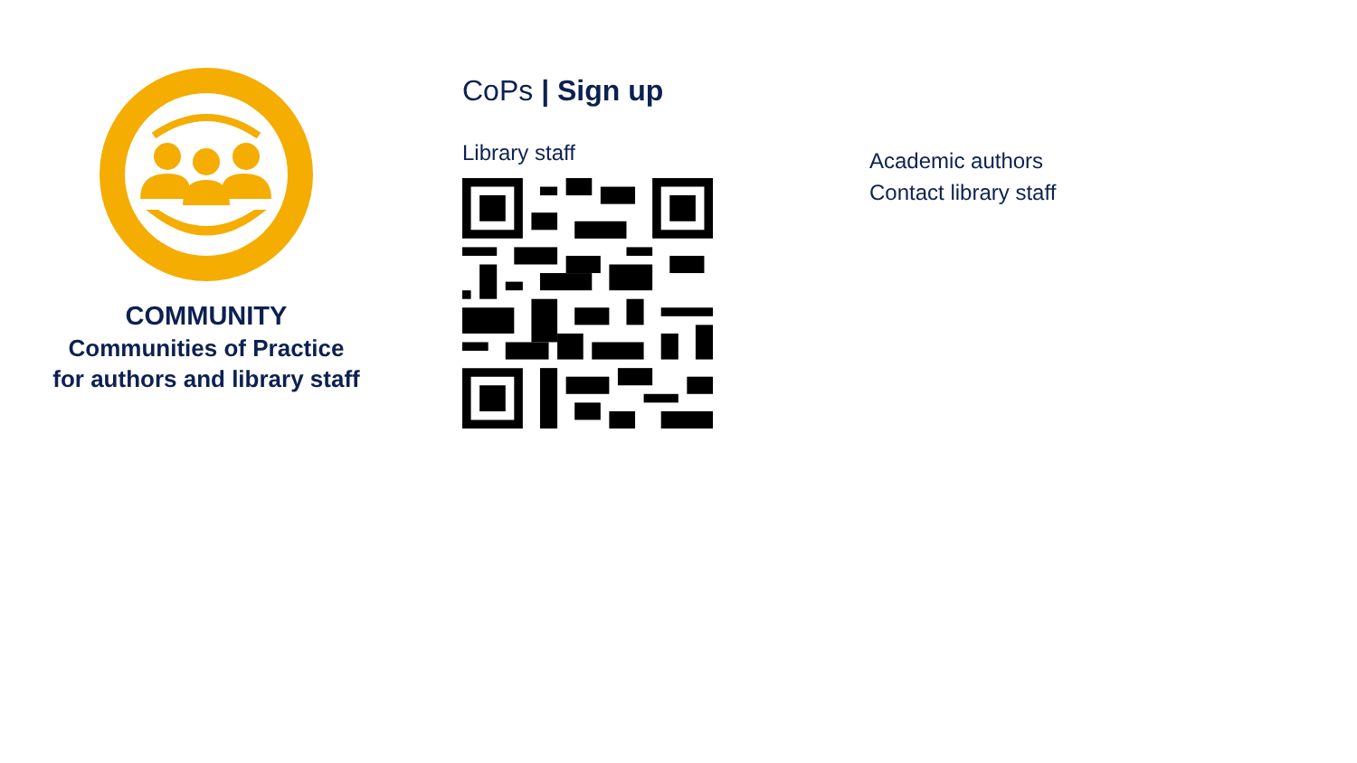COMMUNITY
Communities of Practice for authors and library staff
CoPs | Sign up
Library staff
Academic authors
Contact library staff